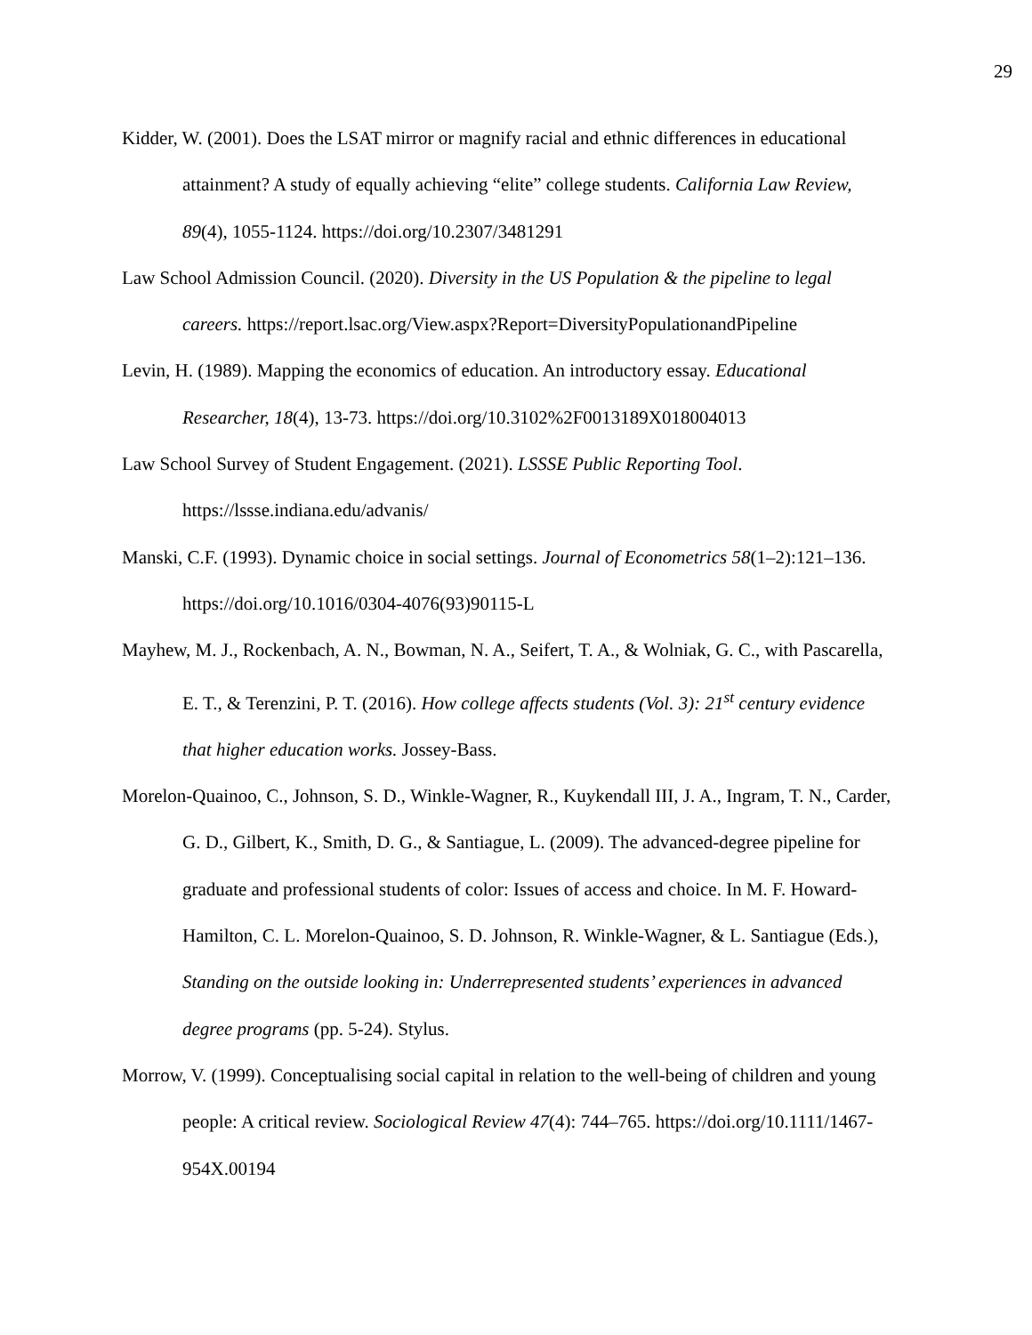29
Kidder, W. (2001). Does the LSAT mirror or magnify racial and ethnic differences in educational attainment? A study of equally achieving “elite” college students. California Law Review, 89(4), 1055-1124. https://doi.org/10.2307/3481291
Law School Admission Council. (2020). Diversity in the US Population & the pipeline to legal careers. https://report.lsac.org/View.aspx?Report=DiversityPopulationandPipeline
Levin, H. (1989). Mapping the economics of education. An introductory essay. Educational Researcher, 18(4), 13-73. https://doi.org/10.3102%2F0013189X018004013
Law School Survey of Student Engagement. (2021). LSSSE Public Reporting Tool. https://lssse.indiana.edu/advanis/
Manski, C.F. (1993). Dynamic choice in social settings. Journal of Econometrics 58(1–2):121–136. https://doi.org/10.1016/0304-4076(93)90115-L
Mayhew, M. J., Rockenbach, A. N., Bowman, N. A., Seifert, T. A., & Wolniak, G. C., with Pascarella, E. T., & Terenzini, P. T. (2016). How college affects students (Vol. 3): 21<sup>st</sup> century evidence that higher education works. Jossey-Bass.
Morelon-Quainoo, C., Johnson, S. D., Winkle-Wagner, R., Kuykendall III, J. A., Ingram, T. N., Carder, G. D., Gilbert, K., Smith, D. G., & Santiague, L. (2009). The advanced-degree pipeline for graduate and professional students of color: Issues of access and choice. In M. F. Howard-Hamilton, C. L. Morelon-Quainoo, S. D. Johnson, R. Winkle-Wagner, & L. Santiague (Eds.), Standing on the outside looking in: Underrepresented students’ experiences in advanced degree programs (pp. 5-24). Stylus.
Morrow, V. (1999). Conceptualising social capital in relation to the well-being of children and young people: A critical review. Sociological Review 47(4): 744–765. https://doi.org/10.1111/1467-954X.00194